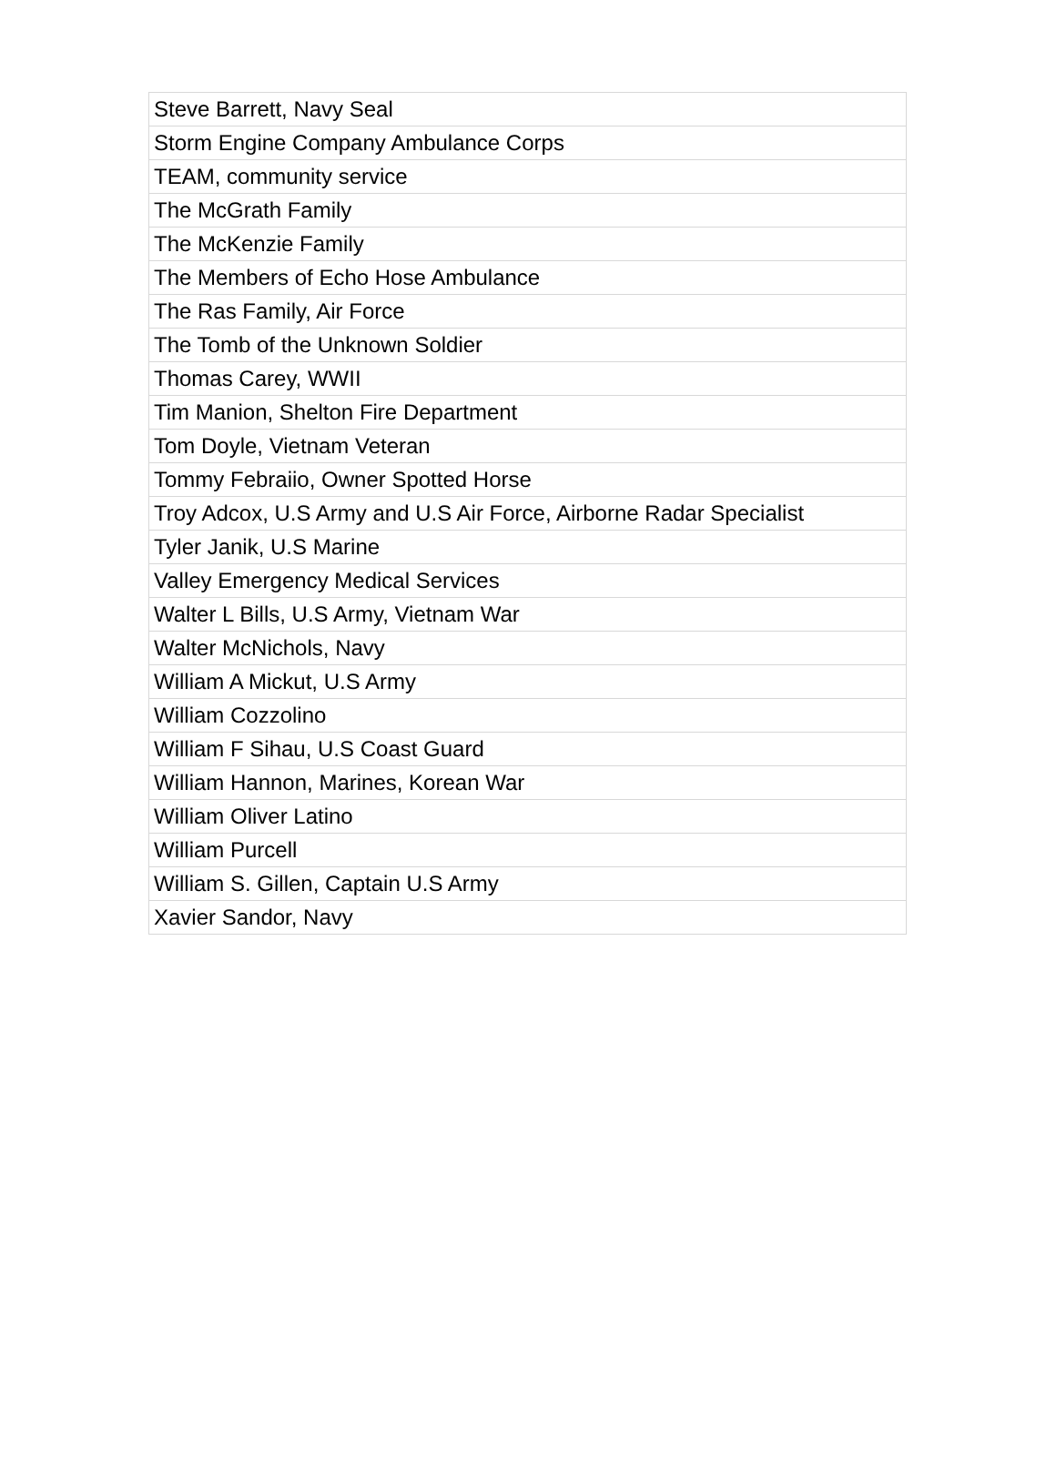| Steve Barrett, Navy Seal |
| Storm Engine Company Ambulance Corps |
| TEAM, community service |
| The McGrath Family |
| The McKenzie Family |
| The Members of Echo Hose Ambulance |
| The Ras Family, Air Force |
| The Tomb of the Unknown Soldier |
| Thomas Carey, WWII |
| Tim Manion, Shelton Fire Department |
| Tom Doyle, Vietnam Veteran |
| Tommy Febraiio, Owner Spotted Horse |
| Troy Adcox, U.S Army and U.S Air Force, Airborne Radar Specialist |
| Tyler Janik, U.S Marine |
| Valley Emergency Medical Services |
| Walter L Bills, U.S Army, Vietnam War |
| Walter McNichols, Navy |
| William A Mickut, U.S Army |
| William Cozzolino |
| William F Sihau, U.S Coast Guard |
| William Hannon, Marines, Korean War |
| William Oliver Latino |
| William Purcell |
| William S. Gillen, Captain U.S Army |
| Xavier Sandor, Navy |